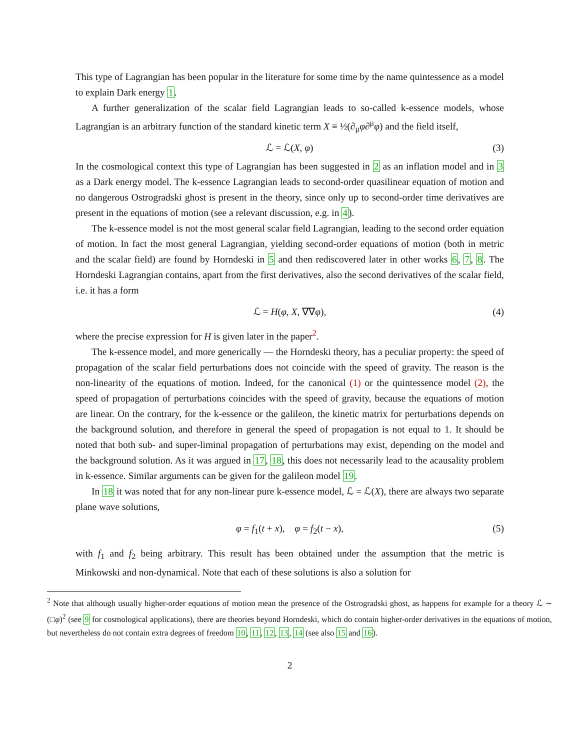This type of Lagrangian has been popular in the literature for some time by the name quintessence as a model to explain Dark energy 1.
A further generalization of the scalar field Lagrangian leads to so-called k-essence models, whose Lagrangian is an arbitrary function of the standard kinetic term X ≡ ½(∂<sub>μ</sub>φ∂<sup>μ</sup>φ) and the field itself,
ℒ = ℒ(X, φ) (3)
In the cosmological context this type of Lagrangian has been suggested in 2 as an inflation model and in 3 as a Dark energy model. The k-essence Lagrangian leads to second-order quasilinear equation of motion and no dangerous Ostrogradski ghost is present in the theory, since only up to second-order time derivatives are present in the equations of motion (see a relevant discussion, e.g. in 4).
The k-essence model is not the most general scalar field Lagrangian, leading to the second order equation of motion. In fact the most general Lagrangian, yielding second-order equations of motion (both in metric and the scalar field) are found by Horndeski in 5 and then rediscovered later in other works 6, 7, 8. The Horndeski Lagrangian contains, apart from the first derivatives, also the second derivatives of the scalar field, i.e. it has a form
ℒ = H(φ, X, ∇∇φ), (4)
where the precise expression for H is given later in the paper<sup>2</sup>.
The k-essence model, and more generically — the Horndeski theory, has a peculiar property: the speed of propagation of the scalar field perturbations does not coincide with the speed of gravity. The reason is the non-linearity of the equations of motion. Indeed, for the canonical (1) or the quintessence model (2), the speed of propagation of perturbations coincides with the speed of gravity, because the equations of motion are linear. On the contrary, for the k-essence or the galileon, the kinetic matrix for perturbations depends on the background solution, and therefore in general the speed of propagation is not equal to 1. It should be noted that both sub- and super-liminal propagation of perturbations may exist, depending on the model and the background solution. As it was argued in 17, 18, this does not necessarily lead to the acausality problem in k-essence. Similar arguments can be given for the galileon model 19.
In 18 it was noted that for any non-linear pure k-essence model, ℒ = ℒ(X), there are always two separate plane wave solutions,
φ = f<sub>1</sub>(t + x), φ = f<sub>2</sub>(t − x), (5)
with f<sub>1</sub> and f<sub>2</sub> being arbitrary. This result has been obtained under the assumption that the metric is Minkowski and non-dynamical. Note that each of these solutions is also a solution for
<sup>2</sup> Note that although usually higher-order equations of motion mean the presence of the Ostrogradski ghost, as happens for example for a theory ℒ ∼ (□φ)<sup>2</sup> (see 9 for cosmological applications), there are theories beyond Horndeski, which do contain higher-order derivatives in the equations of motion, but nevertheless do not contain extra degrees of freedom 10, 11, 12, 13, 14 (see also 15 and 16).
2